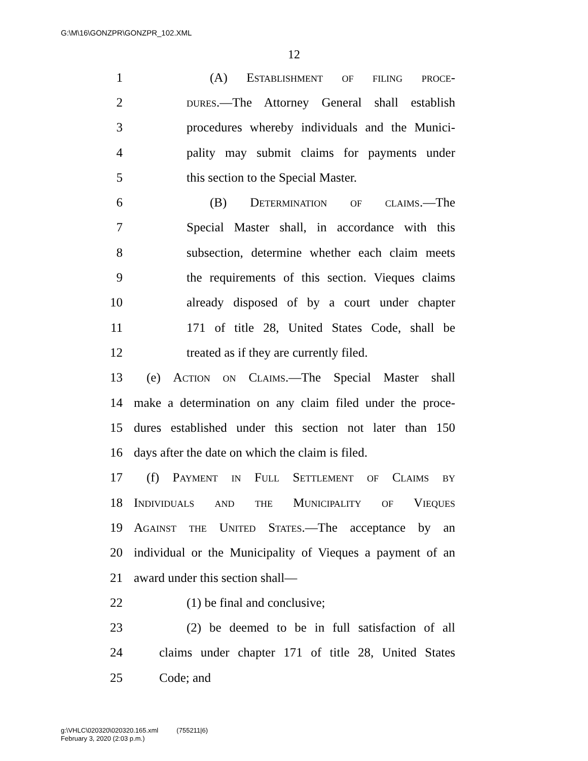G:\M\16\GONZPR\GONZPR_102.XML
12
1 (A) Establishment of filing proce-
2 dures.—The Attorney General shall establish
3 procedures whereby individuals and the Munici-
4 pality may submit claims for payments under
5 this section to the Special Master.
6 (B) Determination of claims.—The
7 Special Master shall, in accordance with this
8 subsection, determine whether each claim meets
9 the requirements of this section. Vieques claims
10 already disposed of by a court under chapter
11 171 of title 28, United States Code, shall be
12 treated as if they are currently filed.
13 (e) Action on Claims.—The Special Master shall
14 make a determination on any claim filed under the proce-
15 dures established under this section not later than 150
16 days after the date on which the claim is filed.
17 (f) Payment in Full Settlement of Claims by
18 Individuals and the Municipality of Vieques
19 Against the United States.—The acceptance by an
20 individual or the Municipality of Vieques a payment of an
21 award under this section shall—
22 (1) be final and conclusive;
23 (2) be deemed to be in full satisfaction of all
24 claims under chapter 171 of title 28, United States
25 Code; and
g:\VHLC\020320\020320.165.xml (755211|6)
February 3, 2020 (2:03 p.m.)